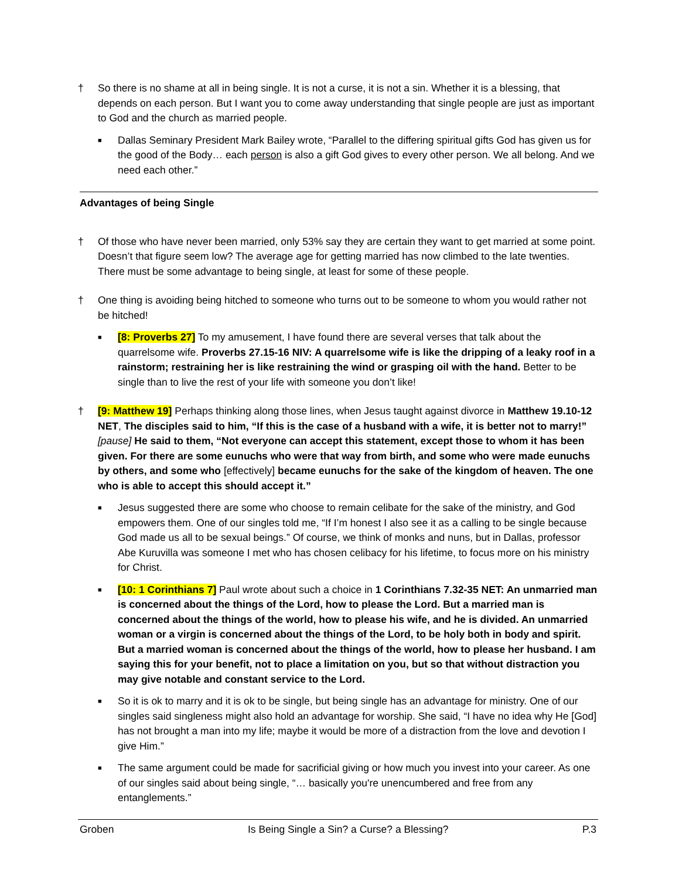† So there is no shame at all in being single. It is not a curse, it is not a sin. Whether it is a blessing, that depends on each person. But I want you to come away understanding that single people are just as important to God and the church as married people.
■
Dallas Seminary President Mark Bailey wrote, “Parallel to the differing spiritual gifts God has given us for the good of the Body… each person is also a gift God gives to every other person. We all belong. And we need each other.”
Advantages of being Single
† Of those who have never been married, only 53% say they are certain they want to get married at some point. Doesn’t that figure seem low? The average age for getting married has now climbed to the late twenties. There must be some advantage to being single, at least for some of these people.
† One thing is avoiding being hitched to someone who turns out to be someone to whom you would rather not be hitched!
■
[8: Proverbs 27] To my amusement, I have found there are several verses that talk about the quarrelsome wife. Proverbs 27.15-16 NIV: A quarrelsome wife is like the dripping of a leaky roof in a rainstorm; restraining her is like restraining the wind or grasping oil with the hand. Better to be single than to live the rest of your life with someone you don’t like!
† [9: Matthew 19] Perhaps thinking along those lines, when Jesus taught against divorce in Matthew 19.10-12 NET, The disciples said to him, “If this is the case of a husband with a wife, it is better not to marry!” [pause] He said to them, “Not everyone can accept this statement, except those to whom it has been given. For there are some eunuchs who were that way from birth, and some who were made eunuchs by others, and some who [effectively] became eunuchs for the sake of the kingdom of heaven. The one who is able to accept this should accept it.”
■
Jesus suggested there are some who choose to remain celibate for the sake of the ministry, and God empowers them. One of our singles told me, “If I’m honest I also see it as a calling to be single because God made us all to be sexual beings.” Of course, we think of monks and nuns, but in Dallas, professor Abe Kuruvilla was someone I met who has chosen celibacy for his lifetime, to focus more on his ministry for Christ.
■
[10: 1 Corinthians 7] Paul wrote about such a choice in 1 Corinthians 7.32-35 NET: An unmarried man is concerned about the things of the Lord, how to please the Lord. But a married man is concerned about the things of the world, how to please his wife, and he is divided. An unmarried woman or a virgin is concerned about the things of the Lord, to be holy both in body and spirit. But a married woman is concerned about the things of the world, how to please her husband. I am saying this for your benefit, not to place a limitation on you, but so that without distraction you may give notable and constant service to the Lord.
■
So it is ok to marry and it is ok to be single, but being single has an advantage for ministry. One of our singles said singleness might also hold an advantage for worship. She said, “I have no idea why He [God] has not brought a man into my life; maybe it would be more of a distraction from the love and devotion I give Him.”
■
The same argument could be made for sacrificial giving or how much you invest into your career. As one of our singles said about being single, “… basically you're unencumbered and free from any entanglements.”
Groben Is Being Single a Sin? a Curse? a Blessing? P.3